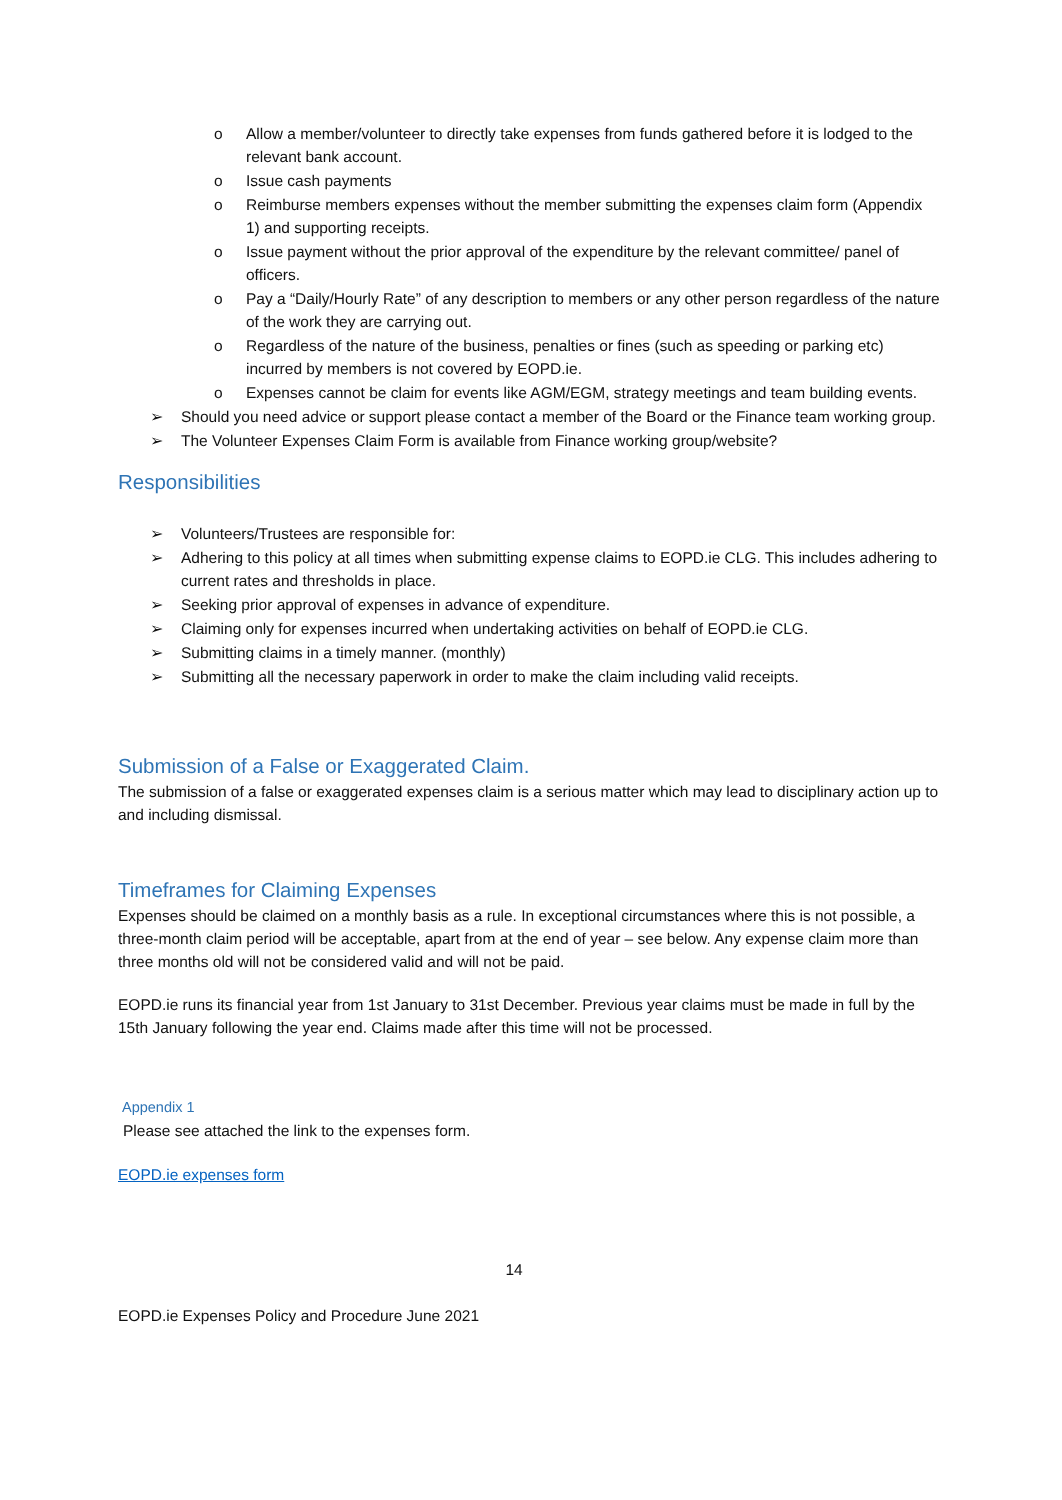o Allow a member/volunteer to directly take expenses from funds gathered before it is lodged to the relevant bank account.
o Issue cash payments
o Reimburse members expenses without the member submitting the expenses claim form (Appendix 1) and supporting receipts.
o Issue payment without the prior approval of the expenditure by the relevant committee/ panel of officers.
o Pay a “Daily/Hourly Rate” of any description to members or any other person regardless of the nature of the work they are carrying out.
o Regardless of the nature of the business, penalties or fines (such as speeding or parking etc) incurred by members is not covered by EOPD.ie.
o Expenses cannot be claim for events like AGM/EGM, strategy meetings and team building events.
➢ Should you need advice or support please contact a member of the Board or the Finance team working group.
➢ The Volunteer Expenses Claim Form is available from Finance working group/website?
Responsibilities
➢ Volunteers/Trustees are responsible for:
➢ Adhering to this policy at all times when submitting expense claims to EOPD.ie CLG. This includes adhering to current rates and thresholds in place.
➢ Seeking prior approval of expenses in advance of expenditure.
➢ Claiming only for expenses incurred when undertaking activities on behalf of EOPD.ie CLG.
➢ Submitting claims in a timely manner. (monthly)
➢ Submitting all the necessary paperwork in order to make the claim including valid receipts.
Submission of a False or Exaggerated Claim.
The submission of a false or exaggerated expenses claim is a serious matter which may lead to disciplinary action up to and including dismissal.
Timeframes for Claiming Expenses
Expenses should be claimed on a monthly basis as a rule. In exceptional circumstances where this is not possible, a three-month claim period will be acceptable, apart from at the end of year – see below. Any expense claim more than three months old will not be considered valid and will not be paid.
EOPD.ie runs its financial year from 1st January to 31st December. Previous year claims must be made in full by the 15th January following the year end. Claims made after this time will not be processed.
Appendix 1
Please see attached the link to the expenses form.
EOPD.ie expenses form
14
EOPD.ie Expenses Policy and Procedure June 2021